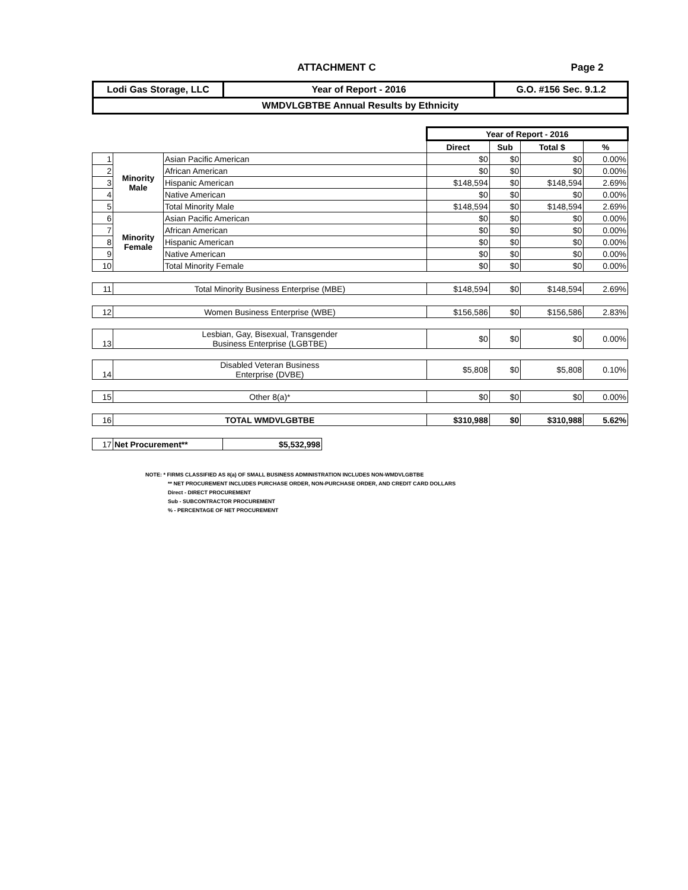ATTACHMENT C Page 2
| Lodi Gas Storage, LLC | Year of Report - 2016 | G.O. #156 Sec. 9.1.2 |
| WMDVLGBTBE Annual Results by Ethnicity | | |
| | | | Year of Report - 2016 | | | |
| | | | Direct | Sub | Total $ | % |
| 1 | Minority Male | Asian Pacific American | $0 | $0 | $0 | 0.00% |
| 2 | | African American | $0 | $0 | $0 | 0.00% |
| 3 | | Hispanic American | $148,594 | $0 | $148,594 | 2.69% |
| 4 | | Native American | $0 | $0 | $0 | 0.00% |
| 5 | | Total Minority Male | $148,594 | $0 | $148,594 | 2.69% |
| 6 | Minority Female | Asian Pacific American | $0 | $0 | $0 | 0.00% |
| 7 | | African American | $0 | $0 | $0 | 0.00% |
| 8 | | Hispanic American | $0 | $0 | $0 | 0.00% |
| 9 | | Native American | $0 | $0 | $0 | 0.00% |
| 10 | | Total Minority Female | $0 | $0 | $0 | 0.00% |
| 11 | Total Minority Business Enterprise (MBE) | | $148,594 | $0 | $148,594 | 2.69% |
| 12 | Women Business Enterprise (WBE) | | $156,586 | $0 | $156,586 | 2.83% |
| 13 | Lesbian, Gay, Bisexual, Transgender Business Enterprise (LGBTBE) | | $0 | $0 | $0 | 0.00% |
| 14 | Disabled Veteran Business Enterprise (DVBE) | | $5,808 | $0 | $5,808 | 0.10% |
| 15 | Other 8(a)* | | $0 | $0 | $0 | 0.00% |
| 16 | TOTAL WMDVLGBTBE | | $310,988 | $0 | $310,988 | 5.62% |
| 17 | Net Procurement** | $5,532,998 |
NOTE: * FIRMS CLASSIFIED AS 8(a) OF SMALL BUSINESS ADMINISTRATION INCLUDES NON-WMDVLGBTBE
** NET PROCUREMENT INCLUDES PURCHASE ORDER, NON-PURCHASE ORDER, AND CREDIT CARD DOLLARS
Direct - DIRECT PROCUREMENT
Sub - SUBCONTRACTOR PROCUREMENT
% - PERCENTAGE OF NET PROCUREMENT